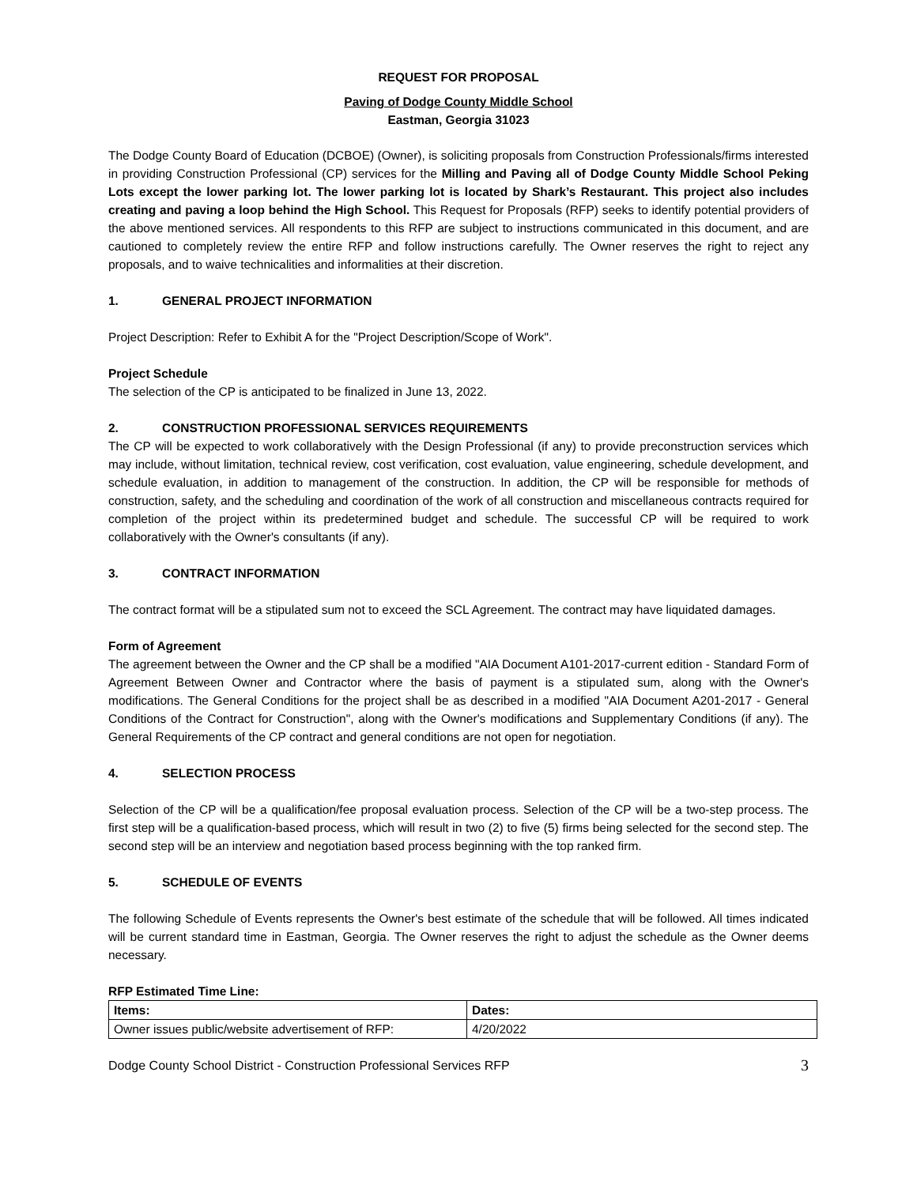REQUEST FOR PROPOSAL
Paving of Dodge County Middle School
Eastman, Georgia 31023
The Dodge County Board of Education (DCBOE) (Owner), is soliciting proposals from Construction Professionals/firms interested in providing Construction Professional (CP) services for the Milling and Paving all of Dodge County Middle School Peking Lots except the lower parking lot. The lower parking lot is located by Shark’s Restaurant. This project also includes creating and paving a loop behind the High School. This Request for Proposals (RFP) seeks to identify potential providers of the above mentioned services. All respondents to this RFP are subject to instructions communicated in this document, and are cautioned to completely review the entire RFP and follow instructions carefully. The Owner reserves the right to reject any proposals, and to waive technicalities and informalities at their discretion.
1. GENERAL PROJECT INFORMATION
Project Description: Refer to Exhibit A for the "Project Description/Scope of Work".
Project Schedule
The selection of the CP is anticipated to be finalized in June 13, 2022.
2. CONSTRUCTION PROFESSIONAL SERVICES REQUIREMENTS
The CP will be expected to work collaboratively with the Design Professional (if any) to provide preconstruction services which may include, without limitation, technical review, cost verification, cost evaluation, value engineering, schedule development, and schedule evaluation, in addition to management of the construction. In addition, the CP will be responsible for methods of construction, safety, and the scheduling and coordination of the work of all construction and miscellaneous contracts required for completion of the project within its predetermined budget and schedule. The successful CP will be required to work collaboratively with the Owner's consultants (if any).
3. CONTRACT INFORMATION
The contract format will be a stipulated sum not to exceed the SCL Agreement. The contract may have liquidated damages.
Form of Agreement
The agreement between the Owner and the CP shall be a modified "AIA Document A101-2017-current edition - Standard Form of Agreement Between Owner and Contractor where the basis of payment is a stipulated sum, along with the Owner's modifications. The General Conditions for the project shall be as described in a modified "AIA Document A201-2017 - General Conditions of the Contract for Construction", along with the Owner's modifications and Supplementary Conditions (if any). The General Requirements of the CP contract and general conditions are not open for negotiation.
4. SELECTION PROCESS
Selection of the CP will be a qualification/fee proposal evaluation process. Selection of the CP will be a two-step process. The first step will be a qualification-based process, which will result in two (2) to five (5) firms being selected for the second step. The second step will be an interview and negotiation based process beginning with the top ranked firm.
5. SCHEDULE OF EVENTS
The following Schedule of Events represents the Owner's best estimate of the schedule that will be followed. All times indicated will be current standard time in Eastman, Georgia. The Owner reserves the right to adjust the schedule as the Owner deems necessary.
RFP Estimated Time Line:
| Items: | Dates: |
| --- | --- |
| Owner issues public/website advertisement of RFP: | 4/20/2022 |
Dodge County School District - Construction Professional Services RFP 3